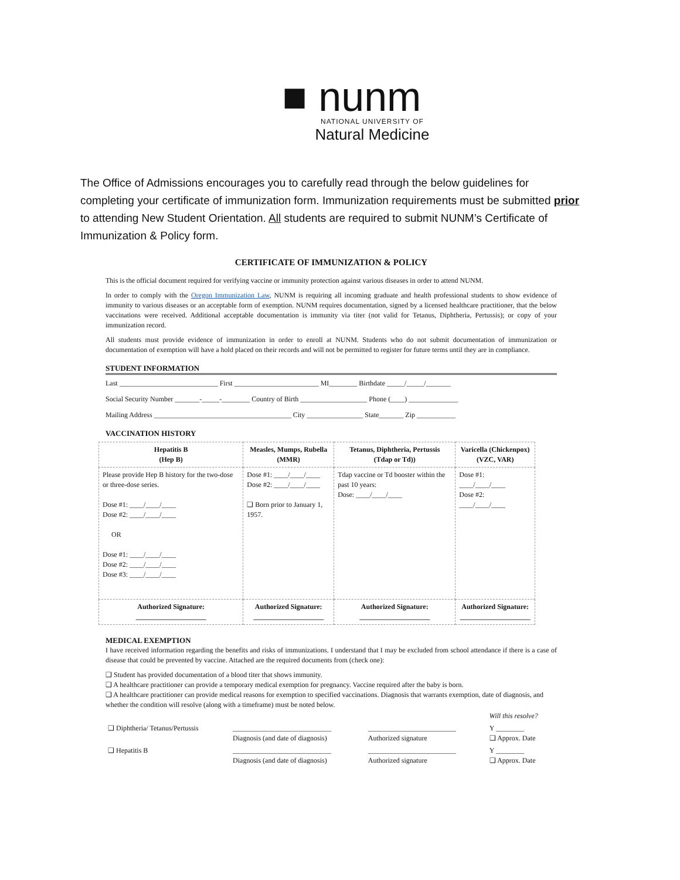■ nunm
NATIONAL UNIVERSITY OF
Natural Medicine
The Office of Admissions encourages you to carefully read through the below guidelines for completing your certificate of immunization form. Immunization requirements must be submitted prior to attending New Student Orientation. All students are required to submit NUNM’s Certificate of Immunization & Policy form.
CERTIFICATE OF IMMUNIZATION & POLICY
This is the official document required for verifying vaccine or immunity protection against various diseases in order to attend NUNM.
In order to comply with the Oregon Immunization Law, NUNM is requiring all incoming graduate and health professional students to show evidence of immunity to various diseases or an acceptable form of exemption. NUNM requires documentation, signed by a licensed healthcare practitioner, that the below vaccinations were received. Additional acceptable documentation is immunity via titer (not valid for Tetanus, Diphtheria, Pertussis); or copy of your immunization record.
All students must provide evidence of immunization in order to enroll at NUNM. Students who do not submit documentation of immunization or documentation of exemption will have a hold placed on their records and will not be permitted to register for future terms until they are in compliance.
STUDENT INFORMATION
Last ____________________________ First ________________________ MI________ Birthdate _____/_____/_______
Social Security Number _______-_____-________ Country of Birth ___________________ Phone (____) ______________
Mailing Address _______________________________________ City ________________ State_______ Zip ___________
VACCINATION HISTORY
| Hepatitis B (Hep B) | Measles, Mumps, Rubella (MMR) | Tetanus, Diphtheria, Pertussis (Tdap or Td)) | Varicella (Chickenpox) (VZC, VAR) |
| --- | --- | --- | --- |
| Please provide Hep B history for the two-dose or three-dose series. Dose #1: ____/____/____ Dose #2: ____/____/____ OR Dose #1: ____/____/____ Dose #2: ____/____/____ Dose #3: ____/____/____ | Dose #1: ____/____/____ Dose #2: ____/____/____ ❑ Born prior to January 1, 1957. | Tdap vaccine or Td booster within the past 10 years: Dose: ____/____/____ | Dose #1: ____/____/____ Dose #2: ____/____/____ |
| Authorized Signature: ____________________ | Authorized Signature: ____________________ | Authorized Signature: ____________________ | Authorized Signature: ____________________ |
MEDICAL EXEMPTION
I have received information regarding the benefits and risks of immunizations. I understand that I may be excluded from school attendance if there is a case of disease that could be prevented by vaccine. Attached are the required documents from (check one):
❑ Student has provided documentation of a blood titer that shows immunity.
❑ A healthcare practitioner can provide a temporary medical exemption for pregnancy. Vaccine required after the baby is born.
❑ A healthcare practitioner can provide medical reasons for exemption to specified vaccinations. Diagnosis that warrants exemption, date of diagnosis, and whether the condition will resolve (along with a timeframe) must be noted below.
| | | | Will this resolve? |
| ❑ Diphtheria/ Tetanus/Pertussis | ____________________________ Diagnosis (and date of diagnosis) | _________________________ Authorized signature | Y ________ ❑ Approx. Date |
| ❑ Hepatitis B | ____________________________ Diagnosis (and date of diagnosis) | _________________________ Authorized signature | Y ________ ❑ Approx. Date |